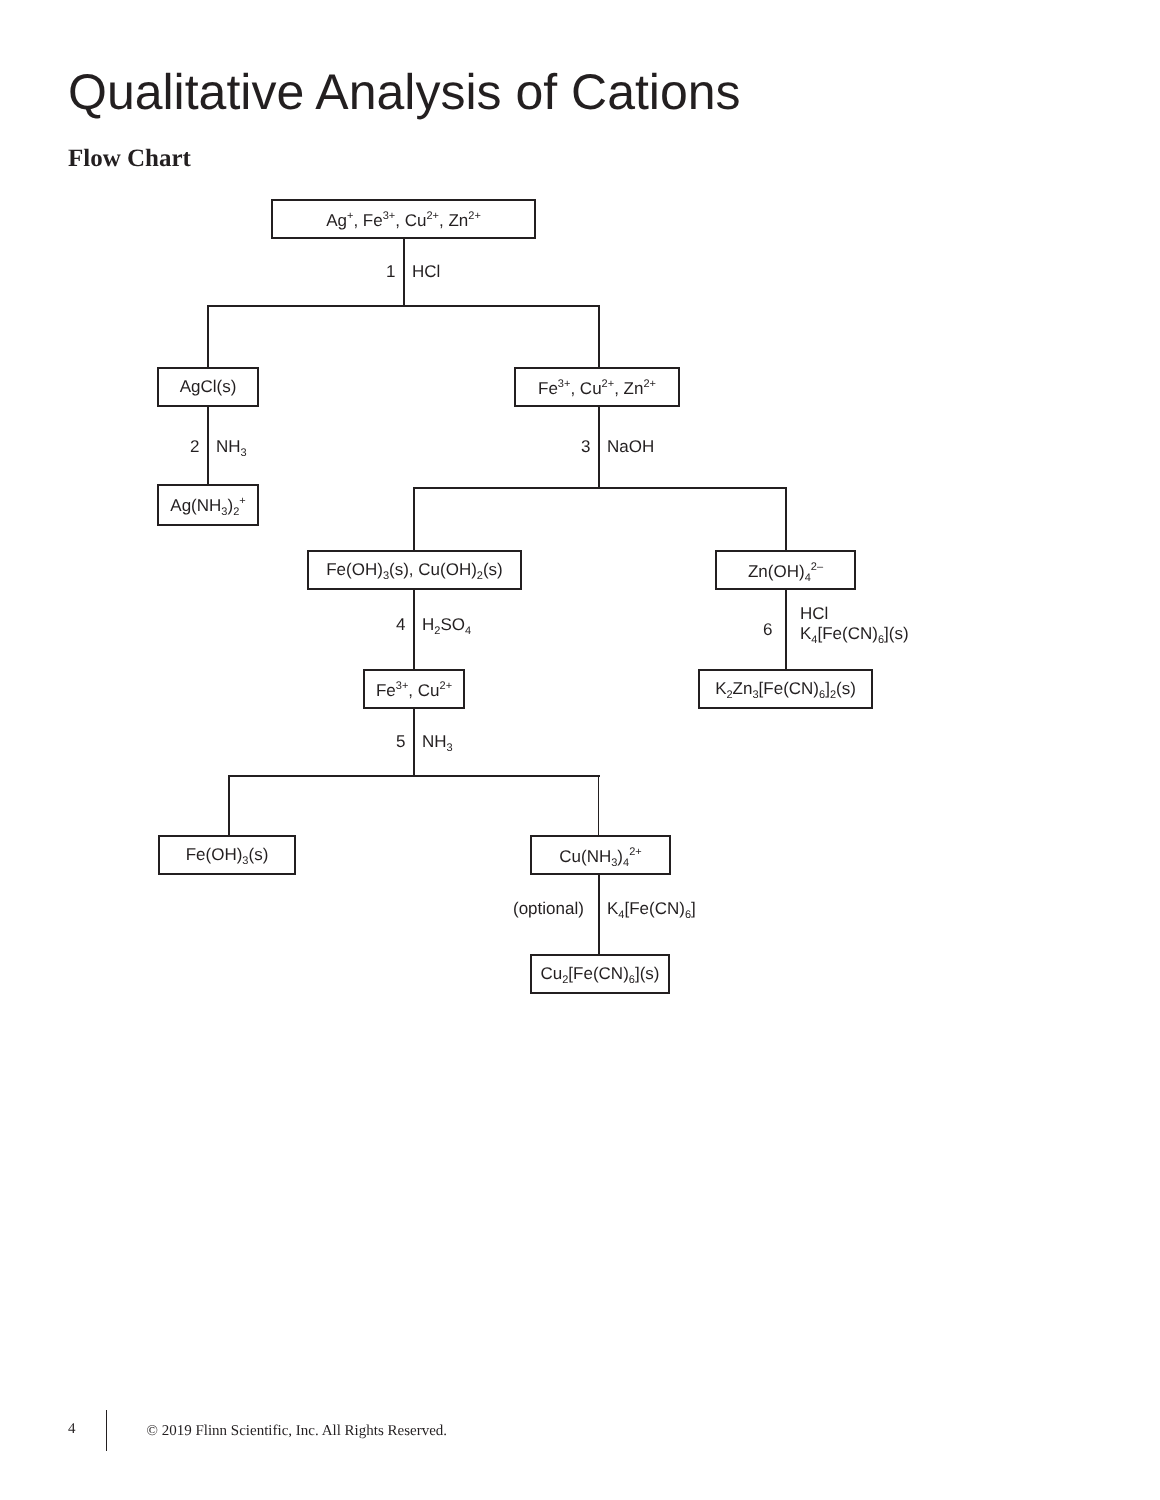Qualitative Analysis of Cations
Flow Chart
Ag<sup>+</sup>, Fe<sup>3+</sup>, Cu<sup>2+</sup>, Zn<sup>2+</sup>
1 HCl
AgCl(s) Fe<sup>3+</sup>, Cu<sup>2+</sup>, Zn<sup>2+</sup>
2 NH<sub>3</sub> 3 NaOH
Ag(NH<sub>3</sub>)<sub>2</sub><sup>+</sup>
Fe(OH)<sub>3</sub>(s), Cu(OH)<sub>2</sub>(s)
Zn(OH)<sub>4</sub><sup>2–</sup>
4 H<sub>2</sub>SO<sub>4</sub> 6
HCl
K<sub>4</sub>[Fe(CN)<sub>6</sub>](s)
Fe<sup>3+</sup>, Cu<sup>2+</sup>
K<sub>2</sub>Zn<sub>3</sub>[Fe(CN)<sub>6</sub>]<sub>2</sub>(s)
5 NH<sub>3</sub>
Fe(OH)<sub>3</sub>(s) Cu(NH<sub>3</sub>)<sub>4</sub><sup>2+</sup>
(optional) K<sub>4</sub>[Fe(CN)<sub>6</sub>]
Cu<sub>2</sub>[Fe(CN)<sub>6</sub>](s)
4 © 2019 Flinn Scientific, Inc. All Rights Reserved.